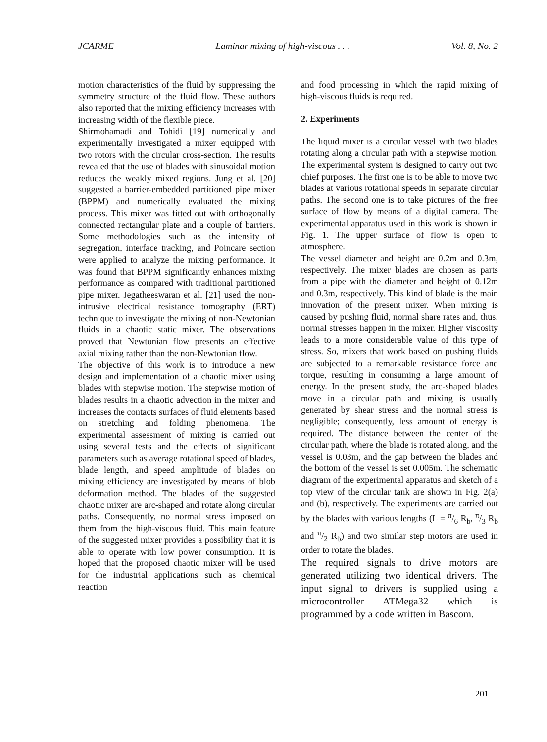JCARME Laminar mixing of high-viscous . . . Vol. 8, No. 2
motion characteristics of the fluid by suppressing the symmetry structure of the fluid flow. These authors also reported that the mixing efficiency increases with increasing width of the flexible piece.
Shirmohamadi and Tohidi [19] numerically and experimentally investigated a mixer equipped with two rotors with the circular cross-section. The results revealed that the use of blades with sinusoidal motion reduces the weakly mixed regions. Jung et al. [20] suggested a barrier-embedded partitioned pipe mixer (BPPM) and numerically evaluated the mixing process. This mixer was fitted out with orthogonally connected rectangular plate and a couple of barriers. Some methodologies such as the intensity of segregation, interface tracking, and Poincare section were applied to analyze the mixing performance. It was found that BPPM significantly enhances mixing performance as compared with traditional partitioned pipe mixer. Jegatheeswaran et al. [21] used the non-intrusive electrical resistance tomography (ERT) technique to investigate the mixing of non-Newtonian fluids in a chaotic static mixer. The observations proved that Newtonian flow presents an effective axial mixing rather than the non-Newtonian flow.
The objective of this work is to introduce a new design and implementation of a chaotic mixer using blades with stepwise motion. The stepwise motion of blades results in a chaotic advection in the mixer and increases the contacts surfaces of fluid elements based on stretching and folding phenomena. The experimental assessment of mixing is carried out using several tests and the effects of significant parameters such as average rotational speed of blades, blade length, and speed amplitude of blades on mixing efficiency are investigated by means of blob deformation method. The blades of the suggested chaotic mixer are arc-shaped and rotate along circular paths. Consequently, no normal stress imposed on them from the high-viscous fluid. This main feature of the suggested mixer provides a possibility that it is able to operate with low power consumption. It is hoped that the proposed chaotic mixer will be used for the industrial applications such as chemical reaction
and food processing in which the rapid mixing of high-viscous fluids is required.
2. Experiments
The liquid mixer is a circular vessel with two blades rotating along a circular path with a stepwise motion. The experimental system is designed to carry out two chief purposes. The first one is to be able to move two blades at various rotational speeds in separate circular paths. The second one is to take pictures of the free surface of flow by means of a digital camera. The experimental apparatus used in this work is shown in Fig. 1. The upper surface of flow is open to atmosphere.
The vessel diameter and height are 0.2m and 0.3m, respectively. The mixer blades are chosen as parts from a pipe with the diameter and height of 0.12m and 0.3m, respectively. This kind of blade is the main innovation of the present mixer. When mixing is caused by pushing fluid, normal share rates and, thus, normal stresses happen in the mixer. Higher viscosity leads to a more considerable value of this type of stress. So, mixers that work based on pushing fluids are subjected to a remarkable resistance force and torque, resulting in consuming a large amount of energy. In the present study, the arc-shaped blades move in a circular path and mixing is usually generated by shear stress and the normal stress is negligible; consequently, less amount of energy is required. The distance between the center of the circular path, where the blade is rotated along, and the vessel is 0.03m, and the gap between the blades and the bottom of the vessel is set 0.005m. The schematic diagram of the experimental apparatus and sketch of a top view of the circular tank are shown in Fig. 2(a) and (b), respectively. The experiments are carried out by the blades with various lengths (L = π/6 R<sub>b</sub>, π/3 R<sub>b</sub> and π/2 R<sub>b</sub>) and two similar step motors are used in order to rotate the blades.
The required signals to drive motors are generated utilizing two identical drivers. The input signal to drivers is supplied using a microcontroller ATMega32 which is programmed by a code written in Bascom.
201